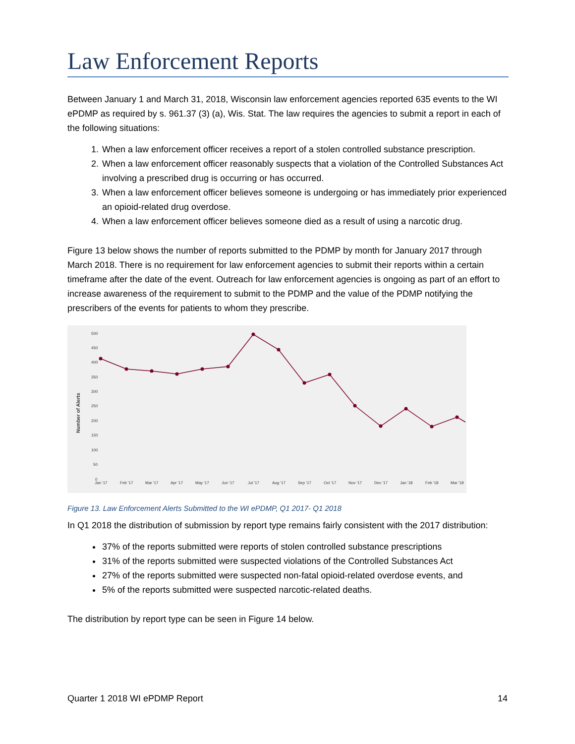Law Enforcement Reports
Between January 1 and March 31, 2018, Wisconsin law enforcement agencies reported 635 events to the WI ePDMP as required by s. 961.37 (3) (a), Wis. Stat. The law requires the agencies to submit a report in each of the following situations:
1. When a law enforcement officer receives a report of a stolen controlled substance prescription.
2. When a law enforcement officer reasonably suspects that a violation of the Controlled Substances Act involving a prescribed drug is occurring or has occurred.
3. When a law enforcement officer believes someone is undergoing or has immediately prior experienced an opioid-related drug overdose.
4. When a law enforcement officer believes someone died as a result of using a narcotic drug.
Figure 13 below shows the number of reports submitted to the PDMP by month for January 2017 through March 2018. There is no requirement for law enforcement agencies to submit their reports within a certain timeframe after the date of the event. Outreach for law enforcement agencies is ongoing as part of an effort to increase awareness of the requirement to submit to the PDMP and the value of the PDMP notifying the prescribers of the events for patients to whom they prescribe.
Number of Alerts
500
450
400
350
300
250
200
150
100
50
0
Jan '17
Feb '17
Mar '17
Apr '17
May '17
Jun '17
Jul '17
Aug '17
Sep '17
Oct '17
Nov '17
Dec '17
Jan '18
Feb '18
Mar '18
Figure 13. Law Enforcement Alerts Submitted to the WI ePDMP, Q1 2017- Q1 2018
In Q1 2018 the distribution of submission by report type remains fairly consistent with the 2017 distribution:
37% of the reports submitted were reports of stolen controlled substance prescriptions
31% of the reports submitted were suspected violations of the Controlled Substances Act
27% of the reports submitted were suspected non-fatal opioid-related overdose events, and
5% of the reports submitted were suspected narcotic-related deaths.
The distribution by report type can be seen in Figure 14 below.
Quarter 1 2018 WI ePDMP Report 14